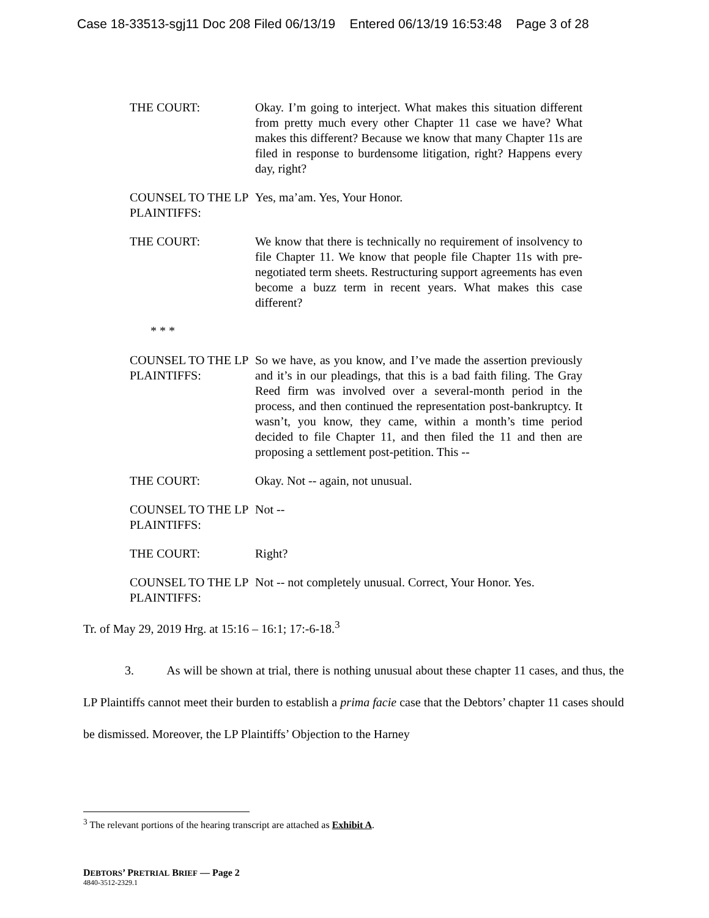Case 18-33513-sgj11 Doc 208 Filed 06/13/19 Entered 06/13/19 16:53:48 Page 3 of 28
THE COURT: Okay. I’m going to interject. What makes this situation different from pretty much every other Chapter 11 case we have? What makes this different? Because we know that many Chapter 11s are filed in response to burdensome litigation, right? Happens every day, right?
COUNSEL TO THE LP PLAINTIFFS:
Yes, ma’am. Yes, Your Honor.
THE COURT: We know that there is technically no requirement of insolvency to file Chapter 11. We know that people file Chapter 11s with pre-negotiated term sheets. Restructuring support agreements has even become a buzz term in recent years. What makes this case different?
* * *
COUNSEL TO THE LP PLAINTIFFS:
So we have, as you know, and I’ve made the assertion previously and it’s in our pleadings, that this is a bad faith filing. The Gray Reed firm was involved over a several-month period in the process, and then continued the representation post-bankruptcy. It wasn’t, you know, they came, within a month’s time period decided to file Chapter 11, and then filed the 11 and then are proposing a settlement post-petition. This --
THE COURT: Okay. Not -- again, not unusual.
COUNSEL TO THE LP PLAINTIFFS:
Not --
THE COURT: Right?
COUNSEL TO THE LP PLAINTIFFS:
Not -- not completely unusual. Correct, Your Honor. Yes.
Tr. of May 29, 2019 Hrg. at 15:16 – 16:1; 17:-6-18.<sup>3</sup>
3. As will be shown at trial, there is nothing unusual about these chapter 11 cases, and thus, the LP Plaintiffs cannot meet their burden to establish a prima facie case that the Debtors’ chapter 11 cases should be dismissed. Moreover, the LP Plaintiffs’ Objection to the Harney
<sup>3</sup> The relevant portions of the hearing transcript are attached as Exhibit A.
DEBTORS’ PRETRIAL BRIEF — Page 2
4840-3512-2329.1